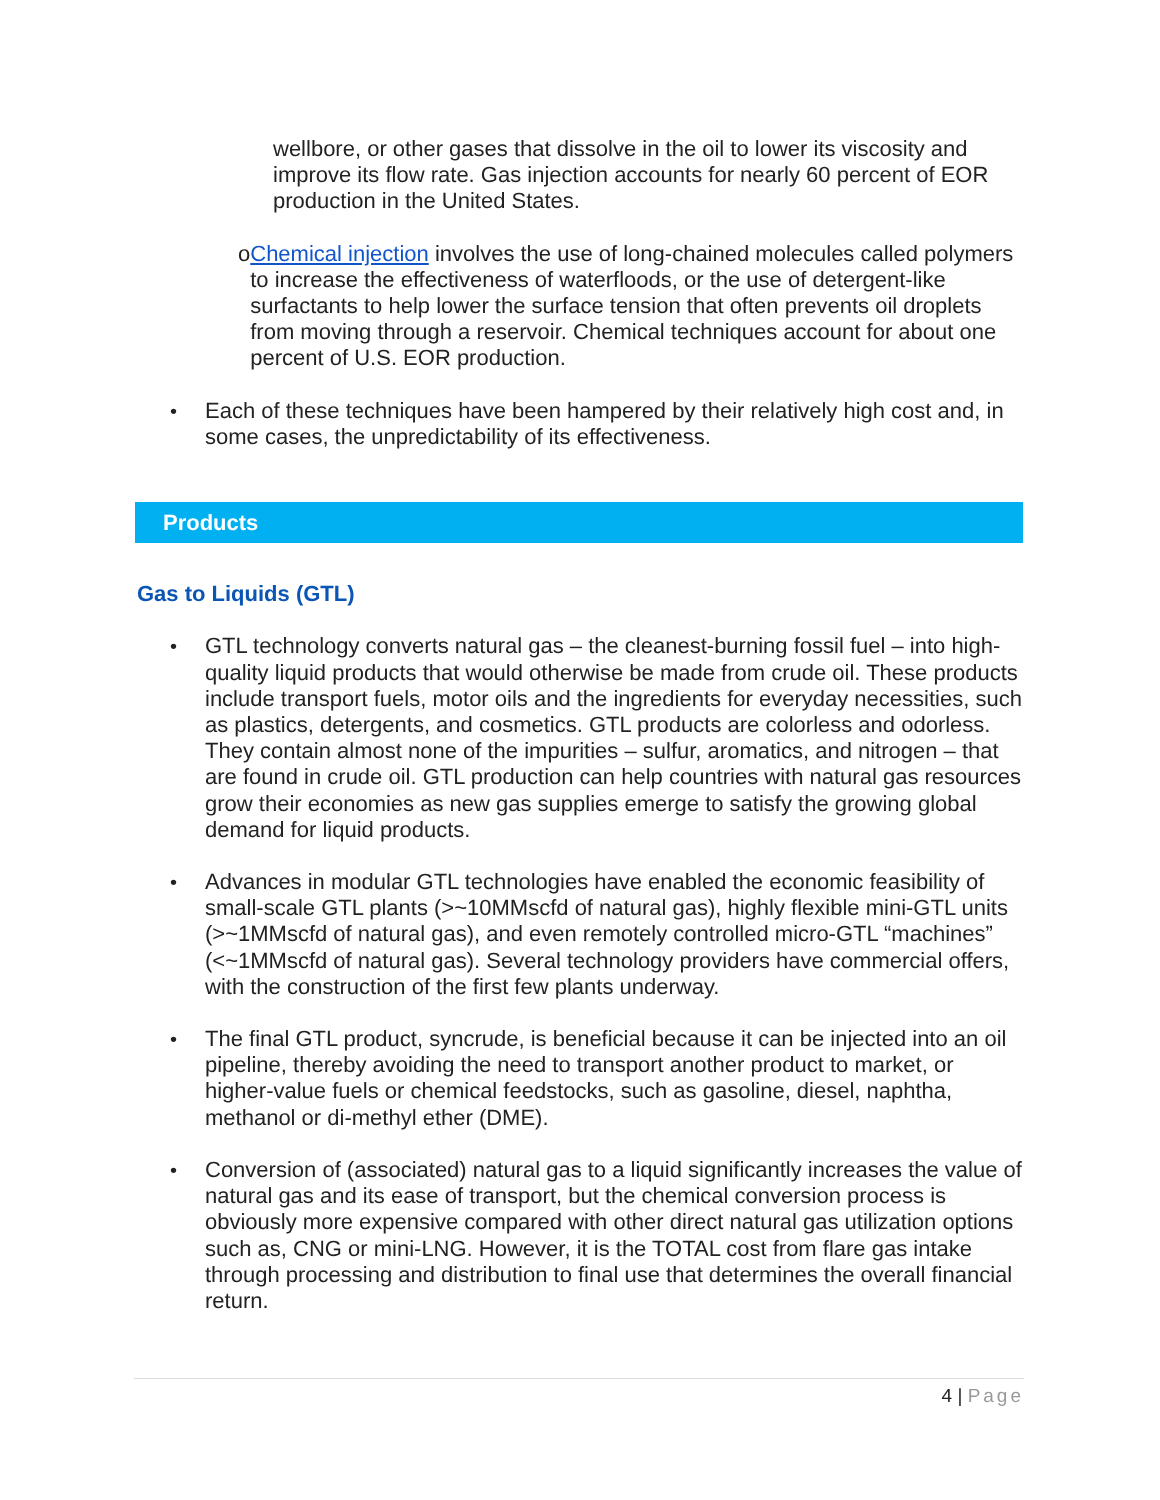wellbore, or other gases that dissolve in the oil to lower its viscosity and improve its flow rate. Gas injection accounts for nearly 60 percent of EOR production in the United States.
o Chemical injection involves the use of long-chained molecules called polymers to increase the effectiveness of waterfloods, or the use of detergent-like surfactants to help lower the surface tension that often prevents oil droplets from moving through a reservoir. Chemical techniques account for about one percent of U.S. EOR production.
• Each of these techniques have been hampered by their relatively high cost and, in some cases, the unpredictability of its effectiveness.
Products
Gas to Liquids (GTL)
• GTL technology converts natural gas – the cleanest-burning fossil fuel – into high-quality liquid products that would otherwise be made from crude oil. These products include transport fuels, motor oils and the ingredients for everyday necessities, such as plastics, detergents, and cosmetics. GTL products are colorless and odorless. They contain almost none of the impurities – sulfur, aromatics, and nitrogen – that are found in crude oil. GTL production can help countries with natural gas resources grow their economies as new gas supplies emerge to satisfy the growing global demand for liquid products.
• Advances in modular GTL technologies have enabled the economic feasibility of small-scale GTL plants (>~10MMscfd of natural gas), highly flexible mini-GTL units (>~1MMscfd of natural gas), and even remotely controlled micro-GTL “machines” (<~1MMscfd of natural gas). Several technology providers have commercial offers, with the construction of the first few plants underway.
• The final GTL product, syncrude, is beneficial because it can be injected into an oil pipeline, thereby avoiding the need to transport another product to market, or higher-value fuels or chemical feedstocks, such as gasoline, diesel, naphtha, methanol or di-methyl ether (DME).
• Conversion of (associated) natural gas to a liquid significantly increases the value of natural gas and its ease of transport, but the chemical conversion process is obviously more expensive compared with other direct natural gas utilization options such as, CNG or mini-LNG. However, it is the TOTAL cost from flare gas intake through processing and distribution to final use that determines the overall financial return.
4 | Page